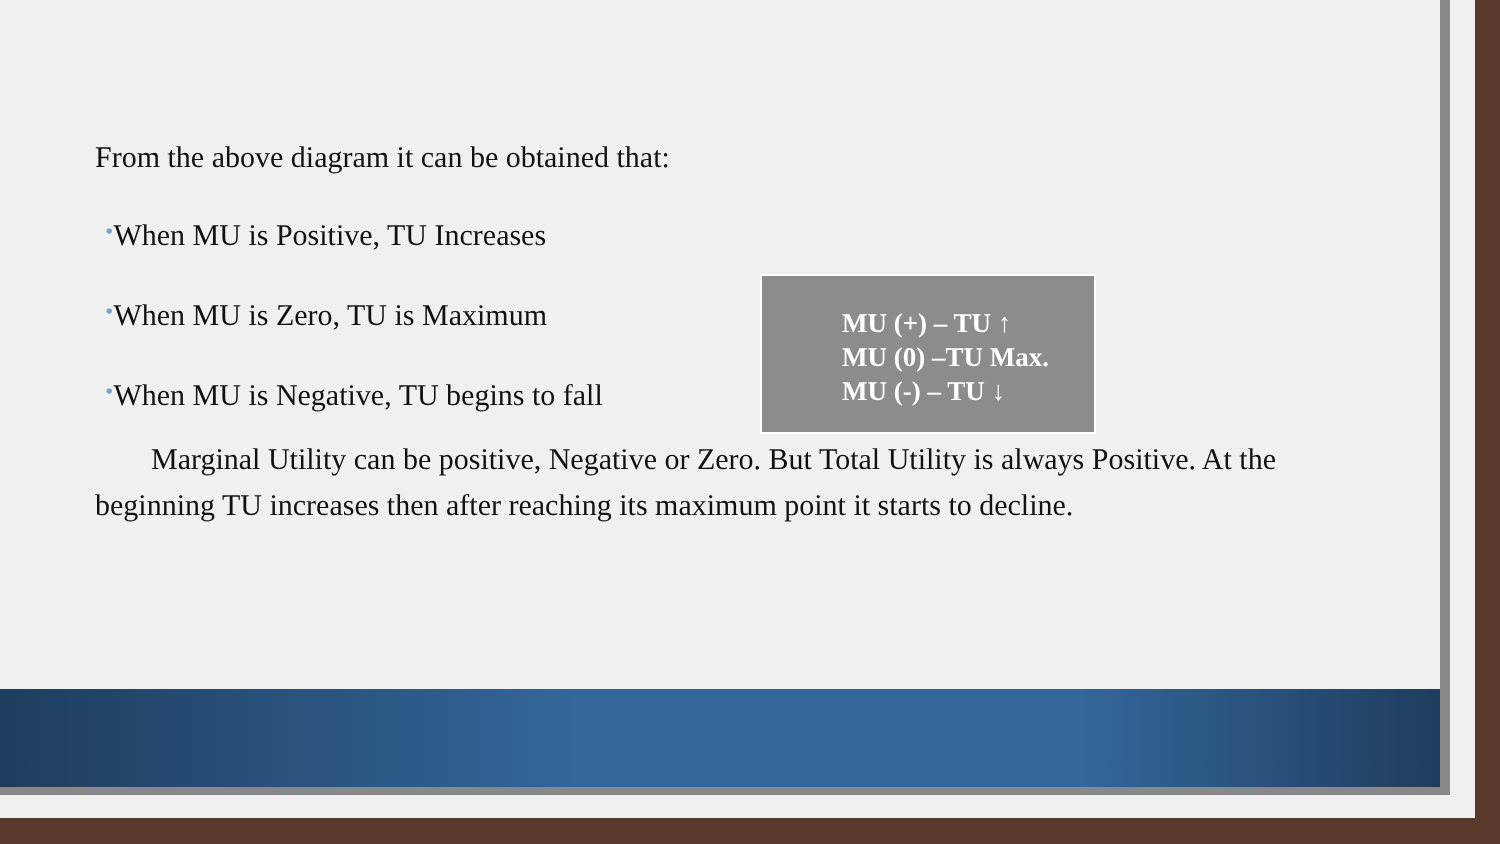From the above diagram it can be obtained that:
•When MU is Positive, TU Increases
•When MU is Zero, TU is Maximum
•When MU is Negative, TU begins to fall
MU (+) – TU ↑
MU (0) –TU Max.
MU (-) – TU ↓
Marginal Utility can be positive, Negative or Zero. But Total Utility is always Positive. At the beginning TU increases then after reaching its maximum point it starts to decline.